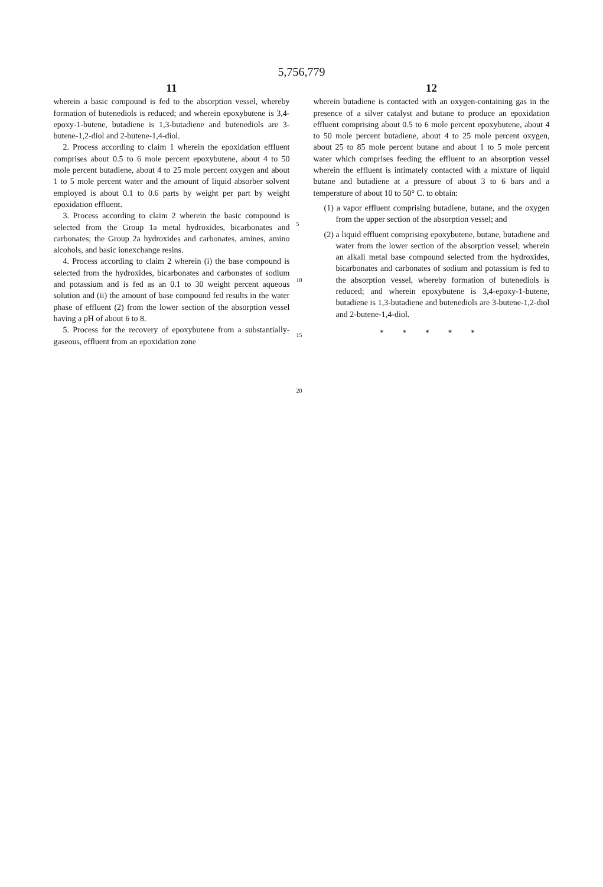5,756,779
11
wherein a basic compound is fed to the absorption vessel, whereby formation of butenediols is reduced; and wherein epoxybutene is 3,4-epoxy-1-butene, butadiene is 1,3-butadiene and butenediols are 3-butene-1,2-diol and 2-butene-1,4-diol.
2. Process according to claim 1 wherein the epoxidation effluent comprises about 0.5 to 6 mole percent epoxybutene, about 4 to 50 mole percent butadiene, about 4 to 25 mole percent oxygen and about 1 to 5 mole percent water and the amount of liquid absorber solvent employed is about 0.1 to 0.6 parts by weight per part by weight epoxidation effluent.
3. Process according to claim 2 wherein the basic compound is selected from the Group 1a metal hydroxides, bicarbonates and carbonates; the Group 2a hydroxides and carbonates, amines, amino alcohols, and basic ionexchange resins.
4. Process according to claim 2 wherein (i) the base compound is selected from the hydroxides, bicarbonates and carbonates of sodium and potassium and is fed as an 0.1 to 30 weight percent aqueous solution and (ii) the amount of base compound fed results in the water phase of effluent (2) from the lower section of the absorption vessel having a pH of about 6 to 8.
5. Process for the recovery of epoxybutene from a substantially-gaseous, effluent from an epoxidation zone
5
10
15
20
12
wherein butadiene is contacted with an oxygen-containing gas in the presence of a silver catalyst and butane to produce an epoxidation effluent comprising about 0.5 to 6 mole percent epoxybutene, about 4 to 50 mole percent butadiene, about 4 to 25 mole percent oxygen, about 25 to 85 mole percent butane and about 1 to 5 mole percent water which comprises feeding the effluent to an absorption vessel wherein the effluent is intimately contacted with a mixture of liquid butane and butadiene at a pressure of about 3 to 6 bars and a temperature of about 10 to 50° C. to obtain:
(1) a vapor effluent comprising butadiene, butane, and the oxygen from the upper section of the absorption vessel; and
(2) a liquid effluent comprising epoxybutene, butane, butadiene and water from the lower section of the absorption vessel; wherein an alkali metal base compound selected from the hydroxides, bicarbonates and carbonates of sodium and potassium is fed to the absorption vessel, whereby formation of butenediols is reduced; and wherein epoxybutene is 3,4-epoxy-1-butene, butadiene is 1,3-butadiene and butenediols are 3-butene-1,2-diol and 2-butene-1,4-diol.
* * * * *